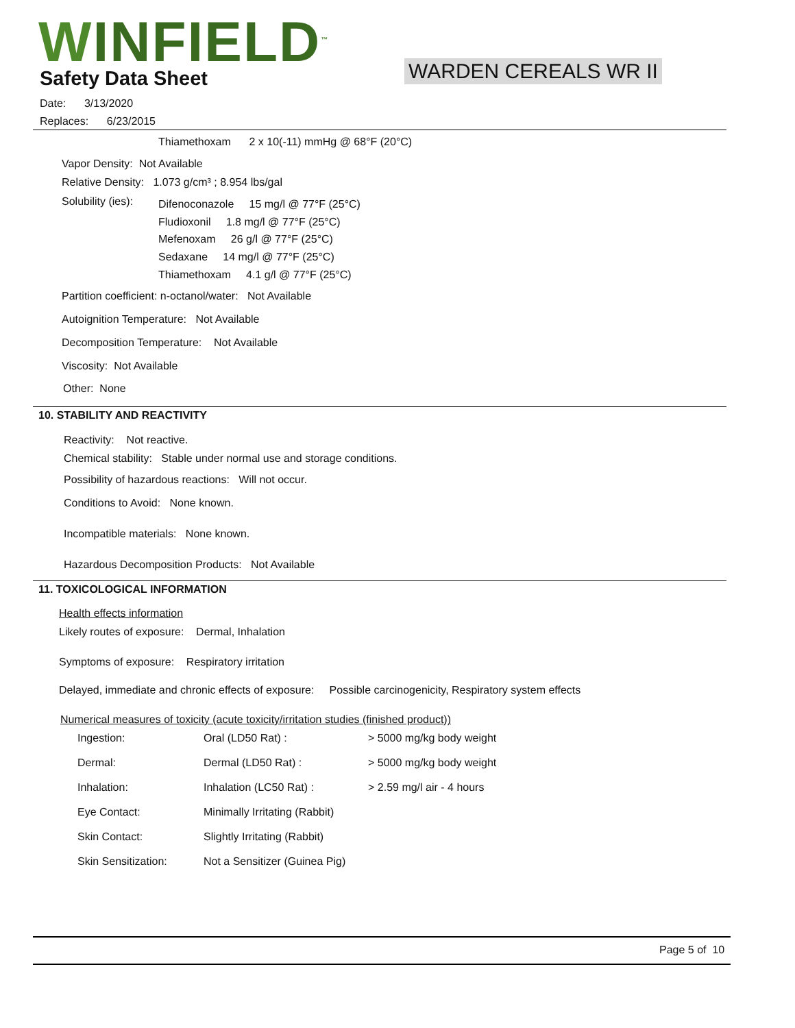WINFIELD<sup>™</sup> Safety Data Sheet WARDEN CEREALS WR II
Date: 3/13/2020
Replaces: 6/23/2015
Thiamethoxam 2 x 10(-11) mmHg @ 68°F (20°C)
Vapor Density: Not Available
Relative Density: 1.073 g/cm³ ; 8.954 lbs/gal
Solubility (ies):
Difenoconazole 15 mg/l @ 77°F (25°C)
Fludioxonil 1.8 mg/l @ 77°F (25°C)
Mefenoxam 26 g/l @ 77°F (25°C)
Sedaxane 14 mg/l @ 77°F (25°C)
Thiamethoxam 4.1 g/l @ 77°F (25°C)
Partition coefficient: n-octanol/water: Not Available
Autoignition Temperature: Not Available
Decomposition Temperature: Not Available
Viscosity: Not Available
Other: None
10. STABILITY AND REACTIVITY
Reactivity: Not reactive.
Chemical stability: Stable under normal use and storage conditions.
Possibility of hazardous reactions: Will not occur.
Conditions to Avoid: None known.
Incompatible materials: None known.
Hazardous Decomposition Products: Not Available
11. TOXICOLOGICAL INFORMATION
Health effects information
Likely routes of exposure: Dermal, Inhalation
Symptoms of exposure: Respiratory irritation
Delayed, immediate and chronic effects of exposure: Possible carcinogenicity, Respiratory system effects
Numerical measures of toxicity (acute toxicity/irritation studies (finished product))
| Ingestion: | Oral (LD50 Rat) : | > 5000 mg/kg body weight |
| Dermal: | Dermal (LD50 Rat) : | > 5000 mg/kg body weight |
| Inhalation: | Inhalation (LC50 Rat) : | > 2.59 mg/l air - 4 hours |
| Eye Contact: | Minimally Irritating (Rabbit) | |
| Skin Contact: | Slightly Irritating (Rabbit) | |
| Skin Sensitization: | Not a Sensitizer (Guinea Pig) | |
Page 5 of 10